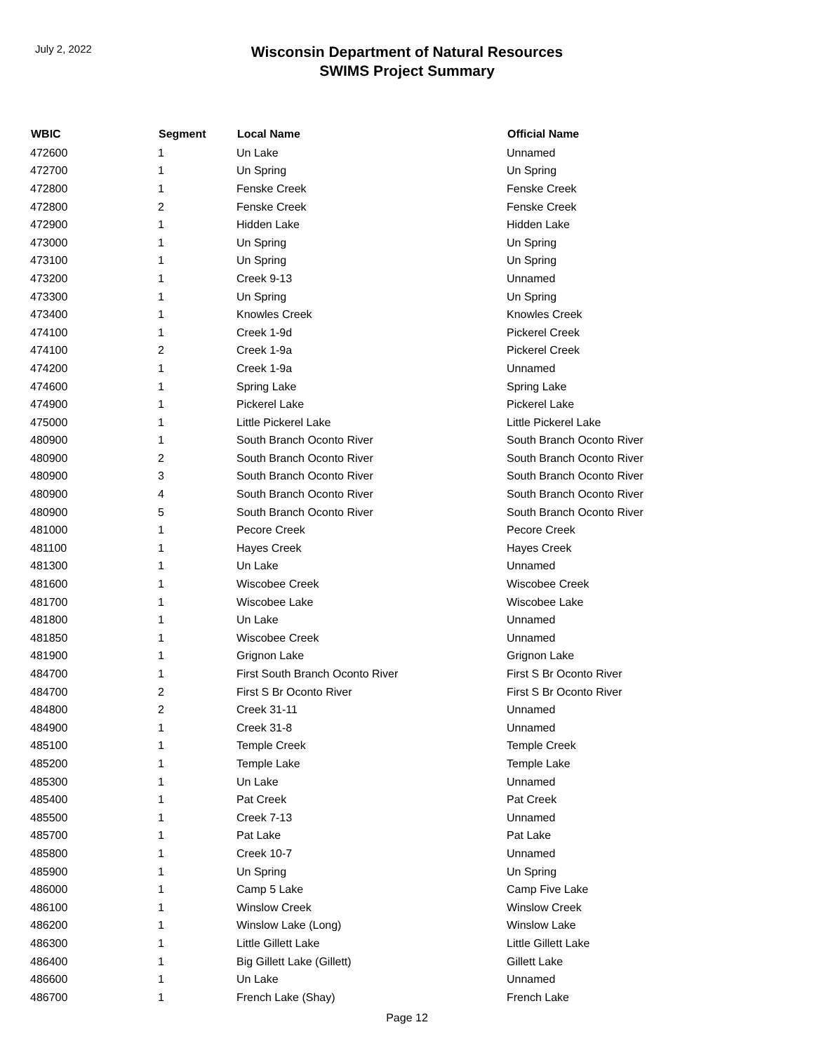July 2, 2022
Wisconsin Department of Natural Resources
SWIMS Project Summary
| WBIC | Segment | Local Name | Official Name |
| --- | --- | --- | --- |
| 472600 | 1 | Un Lake | Unnamed |
| 472700 | 1 | Un Spring | Un Spring |
| 472800 | 1 | Fenske Creek | Fenske Creek |
| 472800 | 2 | Fenske Creek | Fenske Creek |
| 472900 | 1 | Hidden Lake | Hidden Lake |
| 473000 | 1 | Un Spring | Un Spring |
| 473100 | 1 | Un Spring | Un Spring |
| 473200 | 1 | Creek 9-13 | Unnamed |
| 473300 | 1 | Un Spring | Un Spring |
| 473400 | 1 | Knowles Creek | Knowles Creek |
| 474100 | 1 | Creek 1-9d | Pickerel Creek |
| 474100 | 2 | Creek 1-9a | Pickerel Creek |
| 474200 | 1 | Creek 1-9a | Unnamed |
| 474600 | 1 | Spring Lake | Spring Lake |
| 474900 | 1 | Pickerel Lake | Pickerel Lake |
| 475000 | 1 | Little Pickerel Lake | Little Pickerel Lake |
| 480900 | 1 | South Branch Oconto River | South Branch Oconto River |
| 480900 | 2 | South Branch Oconto River | South Branch Oconto River |
| 480900 | 3 | South Branch Oconto River | South Branch Oconto River |
| 480900 | 4 | South Branch Oconto River | South Branch Oconto River |
| 480900 | 5 | South Branch Oconto River | South Branch Oconto River |
| 481000 | 1 | Pecore Creek | Pecore Creek |
| 481100 | 1 | Hayes Creek | Hayes Creek |
| 481300 | 1 | Un Lake | Unnamed |
| 481600 | 1 | Wiscobee Creek | Wiscobee Creek |
| 481700 | 1 | Wiscobee Lake | Wiscobee Lake |
| 481800 | 1 | Un Lake | Unnamed |
| 481850 | 1 | Wiscobee Creek | Unnamed |
| 481900 | 1 | Grignon Lake | Grignon Lake |
| 484700 | 1 | First South Branch Oconto River | First S Br Oconto River |
| 484700 | 2 | First S Br Oconto River | First S Br Oconto River |
| 484800 | 2 | Creek 31-11 | Unnamed |
| 484900 | 1 | Creek 31-8 | Unnamed |
| 485100 | 1 | Temple Creek | Temple Creek |
| 485200 | 1 | Temple Lake | Temple Lake |
| 485300 | 1 | Un Lake | Unnamed |
| 485400 | 1 | Pat Creek | Pat Creek |
| 485500 | 1 | Creek 7-13 | Unnamed |
| 485700 | 1 | Pat Lake | Pat Lake |
| 485800 | 1 | Creek 10-7 | Unnamed |
| 485900 | 1 | Un Spring | Un Spring |
| 486000 | 1 | Camp 5 Lake | Camp Five Lake |
| 486100 | 1 | Winslow Creek | Winslow Creek |
| 486200 | 1 | Winslow Lake (Long) | Winslow Lake |
| 486300 | 1 | Little Gillett Lake | Little Gillett Lake |
| 486400 | 1 | Big Gillett Lake (Gillett) | Gillett Lake |
| 486600 | 1 | Un Lake | Unnamed |
| 486700 | 1 | French Lake (Shay) | French Lake |
Page 12